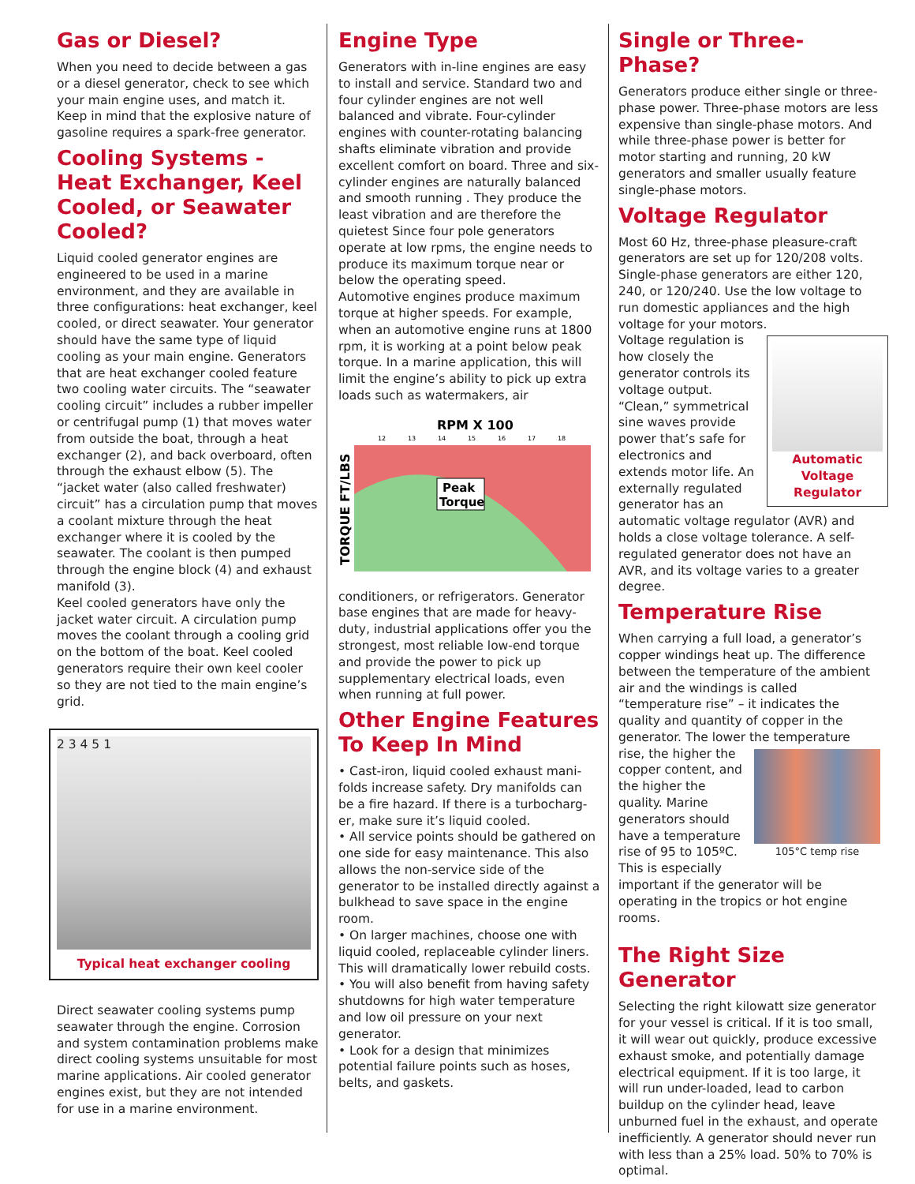Gas or Diesel?
When you need to decide between a gas or a diesel generator, check to see which your main engine uses, and match it. Keep in mind that the explosive nature of gasoline requires a spark-free generator.
Cooling Systems - Heat Exchanger, Keel Cooled, or Seawater Cooled?
Liquid cooled generator engines are engineered to be used in a marine environment, and they are available in three configurations: heat exchanger, keel cooled, or direct seawater. Your generator should have the same type of liquid cooling as your main engine. Generators that are heat exchanger cooled feature two cooling water circuits. The “seawater cooling circuit” includes a rubber impeller or centrifugal pump (1) that moves water from outside the boat, through a heat exchanger (2), and back overboard, often through the exhaust elbow (5). The “jacket water (also called freshwater) circuit” has a circulation pump that moves a coolant mixture through the heat exchanger where it is cooled by the seawater. The coolant is then pumped through the engine block (4) and exhaust manifold (3).
Keel cooled generators have only the jacket water circuit. A circulation pump moves the coolant through a cooling grid on the bottom of the boat. Keel cooled generators require their own keel cooler so they are not tied to the main engine’s grid.
2 3 4 5 1
Typical heat exchanger cooling
Direct seawater cooling systems pump seawater through the engine. Corrosion and system contamination problems make direct cooling systems unsuitable for most marine applications. Air cooled generator engines exist, but they are not intended for use in a marine environment.
Engine Type
Generators with in-line engines are easy to install and service. Standard two and four cylinder engines are not well balanced and vibrate. Four-cylinder engines with counter-rotating balancing shafts eliminate vibration and provide excellent comfort on board. Three and six-cylinder engines are naturally balanced and smooth running . They produce the least vibration and are therefore the quietest Since four pole generators operate at low rpms, the engine needs to produce its maximum torque near or below the operating speed.
Automotive engines produce maximum torque at higher speeds. For example, when an automotive engine runs at 1800 rpm, it is working at a point below peak torque. In a marine application, this will limit the engine’s ability to pick up extra loads such as watermakers, air
RPM X 100
12
13
14
15
16
17
18
TORQUE FT/LBS
Peak
Torque
conditioners, or refrigerators. Generator base engines that are made for heavy-duty, industrial applications offer you the strongest, most reliable low-end torque and provide the power to pick up supplementary electrical loads, even when running at full power.
Other Engine Features To Keep In Mind
• Cast-iron, liquid cooled exhaust mani-folds increase safety. Dry manifolds can be a fire hazard. If there is a turbocharg-er, make sure it’s liquid cooled.
• All service points should be gathered on one side for easy maintenance. This also allows the non-service side of the generator to be installed directly against a bulkhead to save space in the engine room.
• On larger machines, choose one with liquid cooled, replaceable cylinder liners. This will dramatically lower rebuild costs.
• You will also benefit from having safety shutdowns for high water temperature and low oil pressure on your next generator.
• Look for a design that minimizes potential failure points such as hoses, belts, and gaskets.
Single or Three-Phase?
Generators produce either single or three-phase power. Three-phase motors are less expensive than single-phase motors. And while three-phase power is better for motor starting and running, 20 kW generators and smaller usually feature single-phase motors.
Voltage Regulator
Most 60 Hz, three-phase pleasure-craft generators are set up for 120/208 volts. Single-phase generators are either 120, 240, or 120/240. Use the low voltage to run domestic appliances and the high voltage for your motors.
Automatic Voltage Regulator
Voltage regulation is how closely the generator controls its voltage output. “Clean,” symmetrical sine waves provide power that’s safe for electronics and extends motor life. An externally regulated generator has an automatic voltage regulator (AVR) and holds a close voltage tolerance. A self-regulated generator does not have an AVR, and its voltage varies to a greater degree.
Temperature Rise
When carrying a full load, a generator’s copper windings heat up. The difference between the temperature of the ambient air and the windings is called “temperature rise” – it indicates the quality and quantity of copper in the generator. The lower the temperature
105°C temp rise
rise, the higher the copper content, and the higher the quality. Marine generators should have a temperature rise of 95 to 105ºC. This is especially important if the generator will be operating in the tropics or hot engine rooms.
The Right Size Generator
Selecting the right kilowatt size generator for your vessel is critical. If it is too small, it will wear out quickly, produce excessive exhaust smoke, and potentially damage electrical equipment. If it is too large, it will run under-loaded, lead to carbon buildup on the cylinder head, leave unburned fuel in the exhaust, and operate inefficiently. A generator should never run with less than a 25% load. 50% to 70% is optimal.